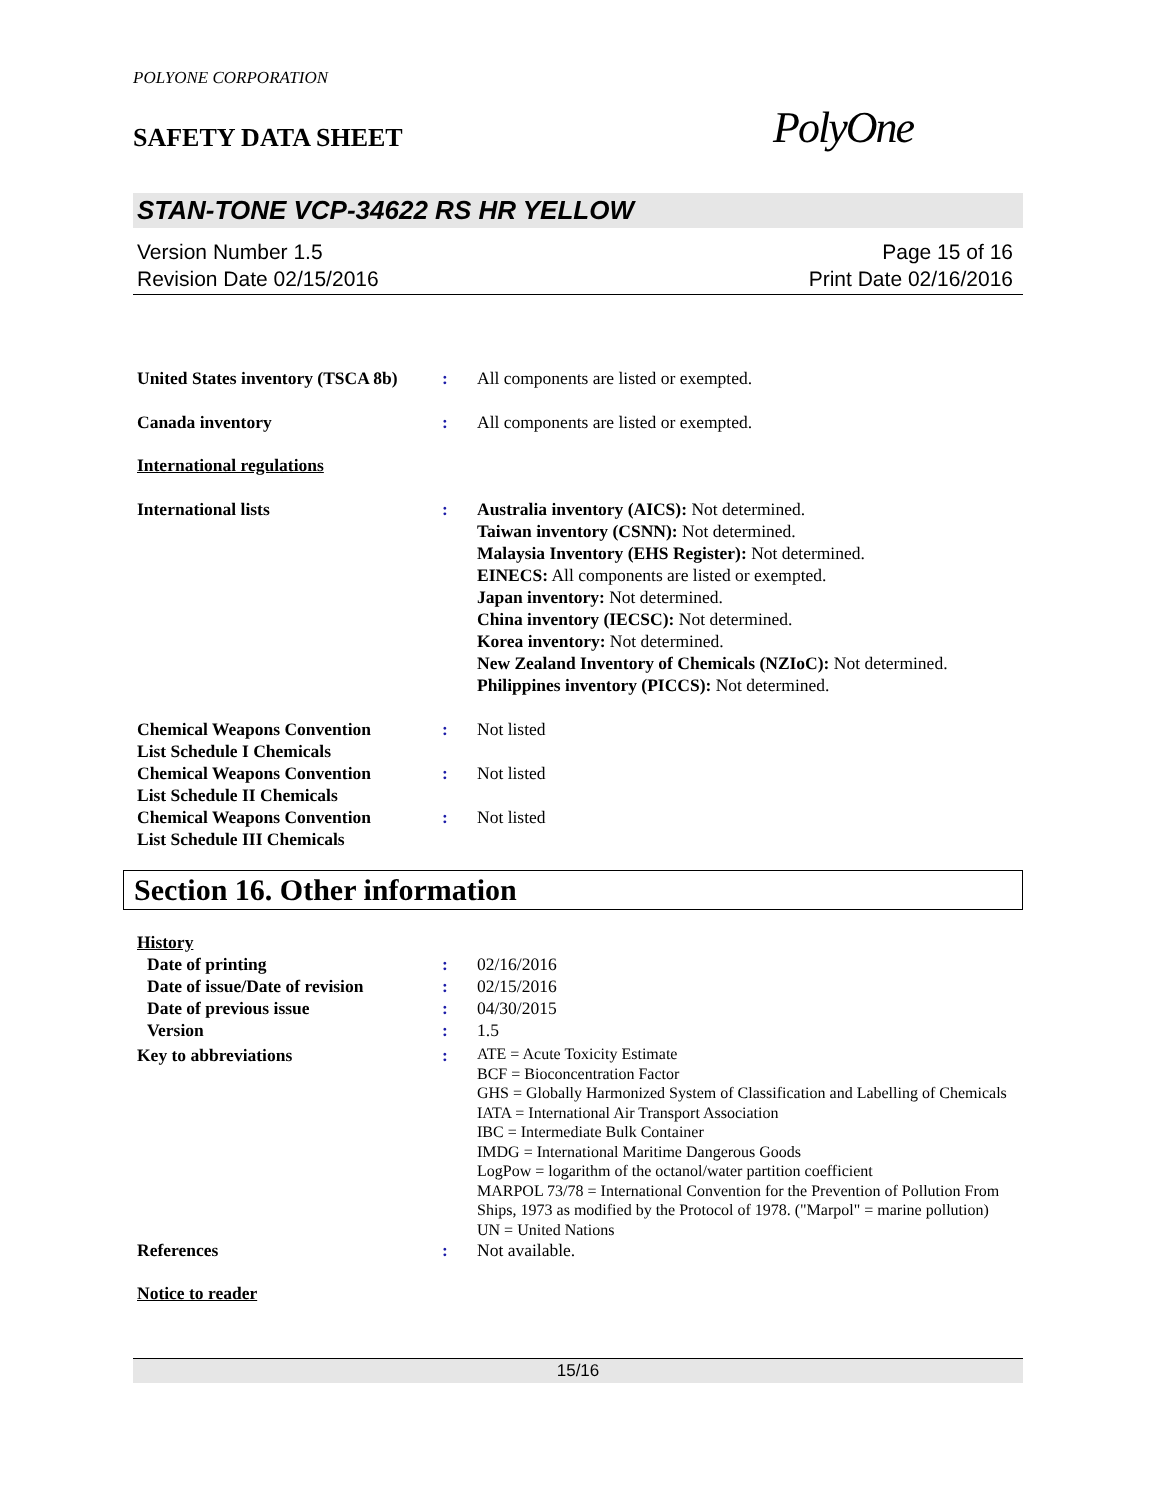POLYONE CORPORATION
SAFETY DATA SHEET
PolyOne
STAN-TONE VCP-34622 RS HR YELLOW
Version Number 1.5
Revision Date 02/15/2016
Page 15 of 16
Print Date 02/16/2016
United States inventory (TSCA 8b)
: All components are listed or exempted.
Canada inventory : All components are listed or exempted.
International regulations
International lists : Australia inventory (AICS): Not determined.
Taiwan inventory (CSNN): Not determined.
Malaysia Inventory (EHS Register): Not determined.
EINECS: All components are listed or exempted.
Japan inventory: Not determined.
China inventory (IECSC): Not determined.
Korea inventory: Not determined.
New Zealand Inventory of Chemicals (NZIoC): Not determined.
Philippines inventory (PICCS): Not determined.
Chemical Weapons Convention
List Schedule I Chemicals
: Not listed
Chemical Weapons Convention
List Schedule II Chemicals
: Not listed
Chemical Weapons Convention
List Schedule III Chemicals
: Not listed
Section 16. Other information
History
Date of printing : 02/16/2016
Date of issue/Date of revision
: 02/15/2016
Date of previous issue : 04/30/2015
Version : 1.5
Key to abbreviations :
ATE = Acute Toxicity Estimate
BCF = Bioconcentration Factor
GHS = Globally Harmonized System of Classification and Labelling of Chemicals
IATA = International Air Transport Association
IBC = Intermediate Bulk Container
IMDG = International Maritime Dangerous Goods
LogPow = logarithm of the octanol/water partition coefficient
MARPOL 73/78 = International Convention for the Prevention of Pollution From Ships, 1973 as modified by the Protocol of 1978. ("Marpol" = marine pollution)
UN = United Nations
References : Not available.
Notice to reader
15/16